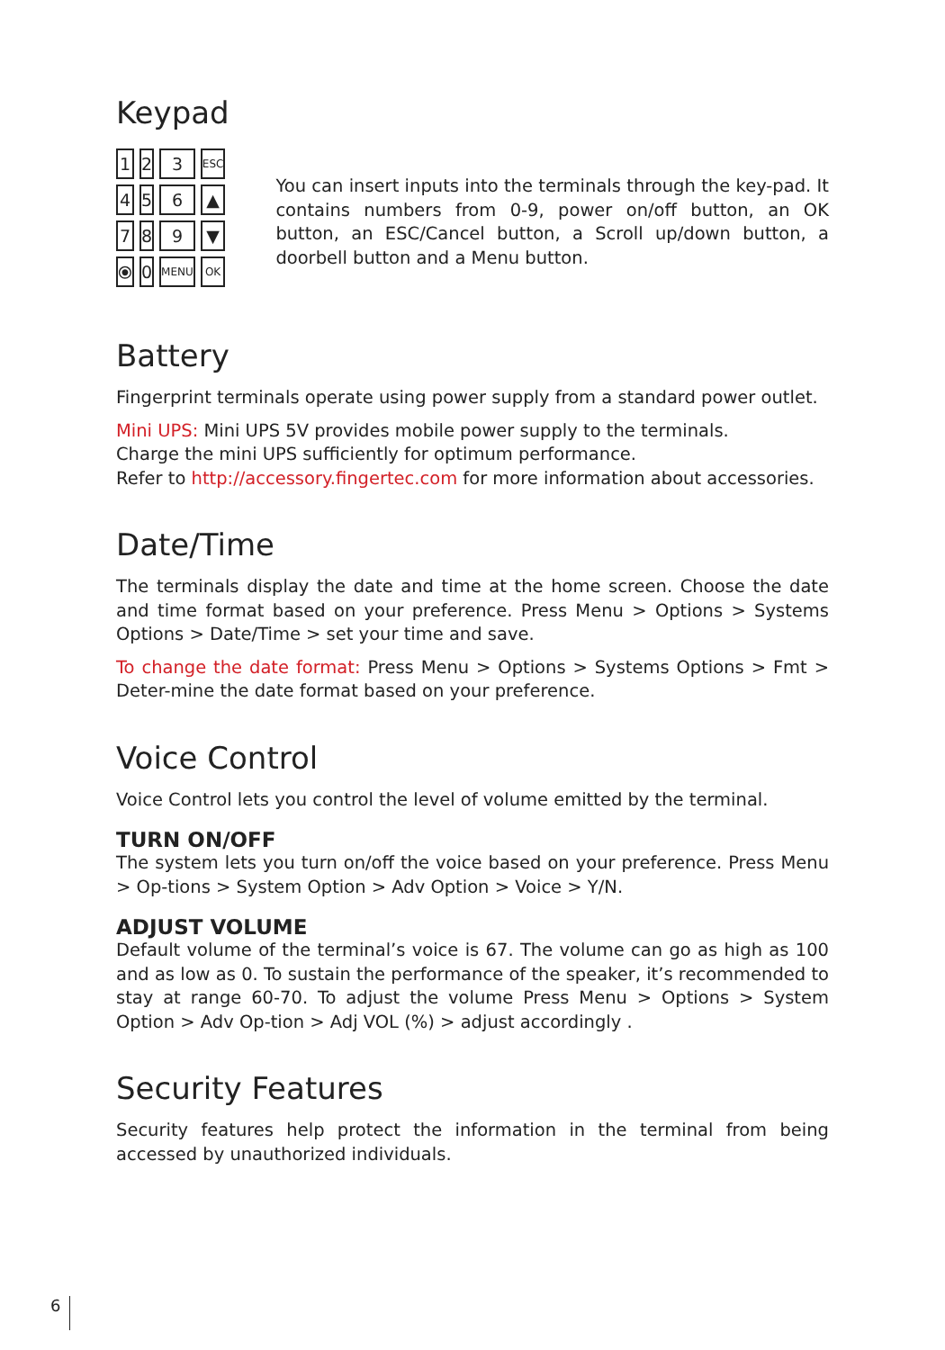Keypad
| 1 | 2 | 3 | ESC |
| 4 | 5 | 6 | ▲ |
| 7 | 8 | 9 | ▼ |
| ⦿ | 0 | MENU | OK |
You can insert inputs into the terminals through the key-pad. It contains numbers from 0-9, power on/off button, an OK button, an ESC/Cancel button, a Scroll up/down button, a doorbell button and a Menu button.
Battery
Fingerprint terminals operate using power supply from a standard power outlet.
Mini UPS: Mini UPS 5V provides mobile power supply to the terminals.
Charge the mini UPS sufficiently for optimum performance.
Refer to http://accessory.fingertec.com for more information about accessories.
Date/Time
The terminals display the date and time at the home screen. Choose the date and time format based on your preference. Press Menu > Options > Systems Options > Date/Time > set your time and save.
To change the date format: Press Menu > Options > Systems Options > Fmt > Deter-mine the date format based on your preference.
Voice Control
Voice Control lets you control the level of volume emitted by the terminal.
TURN ON/OFF
The system lets you turn on/off the voice based on your preference. Press Menu > Op-tions > System Option > Adv Option > Voice > Y/N.
ADJUST VOLUME
Default volume of the terminal’s voice is 67. The volume can go as high as 100 and as low as 0. To sustain the performance of the speaker, it’s recommended to stay at range 60-70. To adjust the volume Press Menu > Options > System Option > Adv Op-tion > Adj VOL (%) > adjust accordingly .
Security Features
Security features help protect the information in the terminal from being accessed by unauthorized individuals.
6